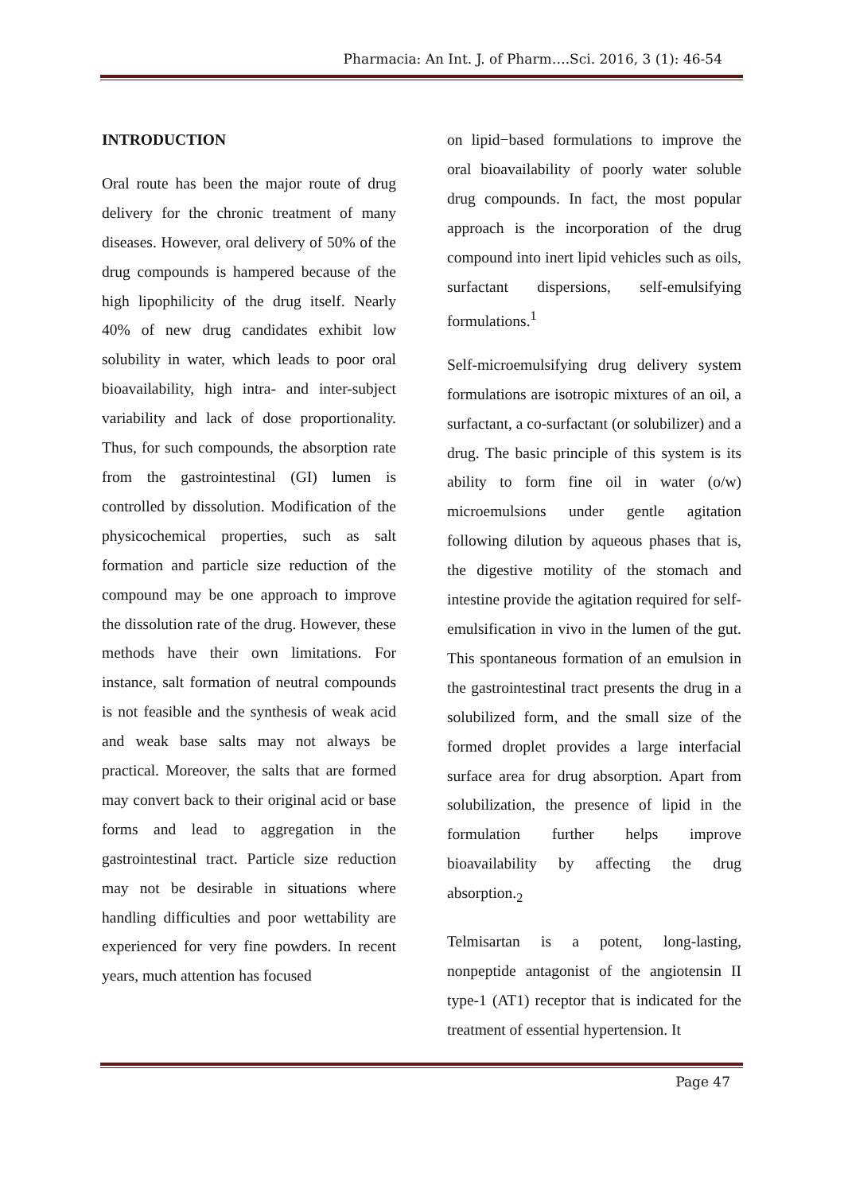Pharmacia: An Int. J. of Pharm….Sci. 2016, 3 (1): 46-54
INTRODUCTION
Oral route has been the major route of drug delivery for the chronic treatment of many diseases. However, oral delivery of 50% of the drug compounds is hampered because of the high lipophilicity of the drug itself. Nearly 40% of new drug candidates exhibit low solubility in water, which leads to poor oral bioavailability, high intra- and inter-subject variability and lack of dose proportionality. Thus, for such compounds, the absorption rate from the gastrointestinal (GI) lumen is controlled by dissolution. Modification of the physicochemical properties, such as salt formation and particle size reduction of the compound may be one approach to improve the dissolution rate of the drug. However, these methods have their own limitations. For instance, salt formation of neutral compounds is not feasible and the synthesis of weak acid and weak base salts may not always be practical. Moreover, the salts that are formed may convert back to their original acid or base forms and lead to aggregation in the gastrointestinal tract. Particle size reduction may not be desirable in situations where handling difficulties and poor wettability are experienced for very fine powders. In recent years, much attention has focused
on lipid−based formulations to improve the oral bioavailability of poorly water soluble drug compounds. In fact, the most popular approach is the incorporation of the drug compound into inert lipid vehicles such as oils, surfactant dispersions, self-emulsifying formulations.<sup>1</sup>
Self-microemulsifying drug delivery system formulations are isotropic mixtures of an oil, a surfactant, a co-surfactant (or solubilizer) and a drug. The basic principle of this system is its ability to form fine oil in water (o/w) microemulsions under gentle agitation following dilution by aqueous phases that is, the digestive motility of the stomach and intestine provide the agitation required for self-emulsification in vivo in the lumen of the gut. This spontaneous formation of an emulsion in the gastrointestinal tract presents the drug in a solubilized form, and the small size of the formed droplet provides a large interfacial surface area for drug absorption. Apart from solubilization, the presence of lipid in the formulation further helps improve bioavailability by affecting the drug absorption.<sub>2</sub>
Telmisartan is a potent, long-lasting, nonpeptide antagonist of the angiotensin II type-1 (AT1) receptor that is indicated for the treatment of essential hypertension. It
Page 47